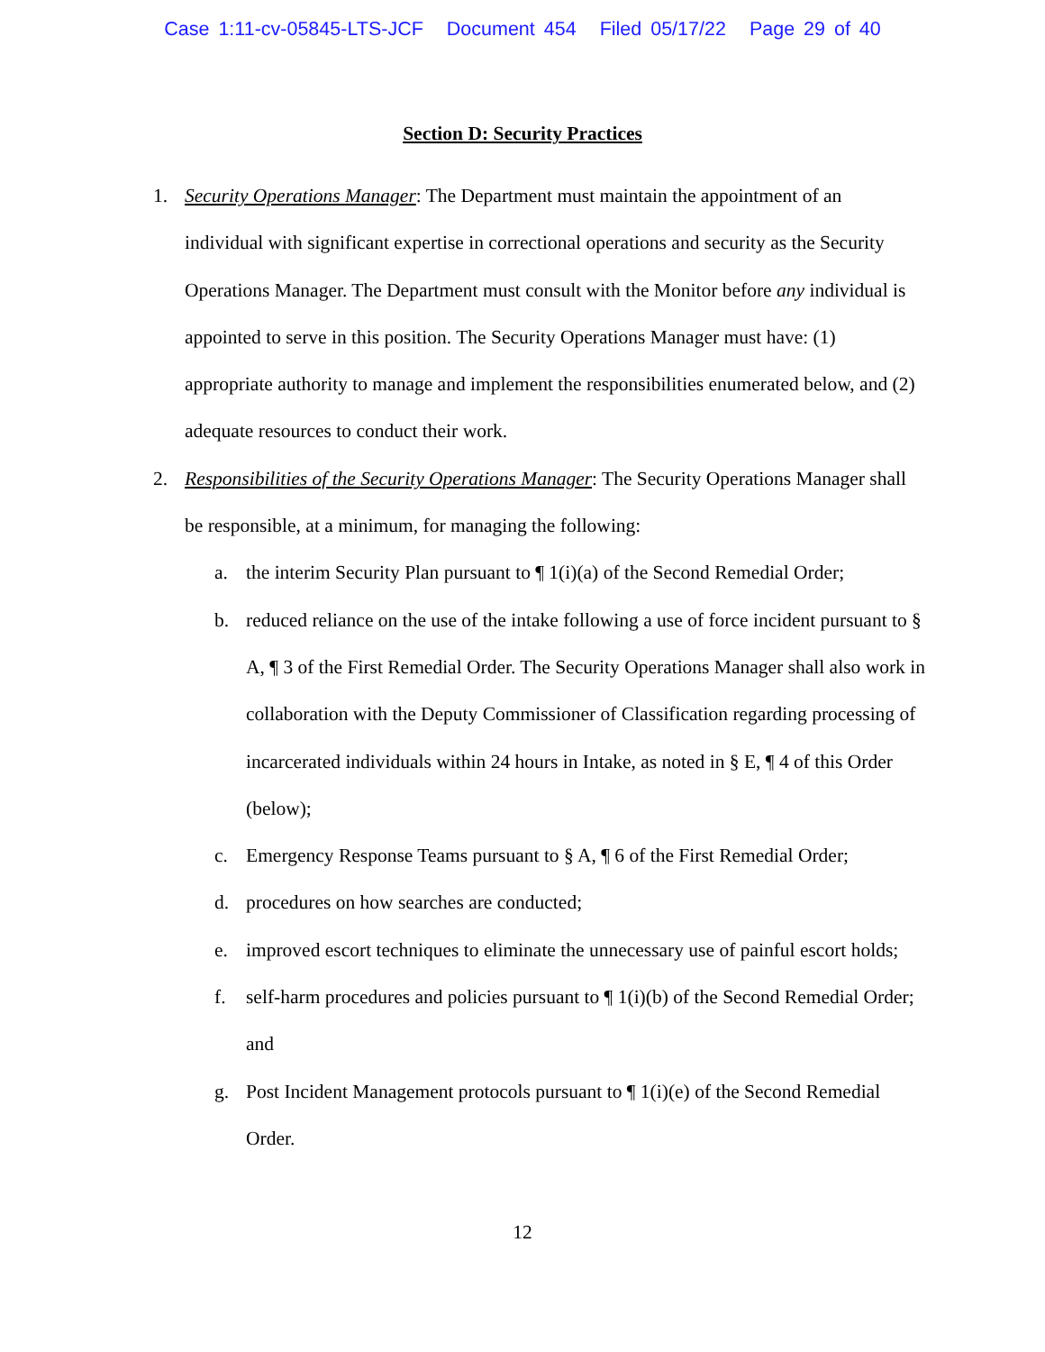Case 1:11-cv-05845-LTS-JCF Document 454 Filed 05/17/22 Page 29 of 40
Section D: Security Practices
1. Security Operations Manager: The Department must maintain the appointment of an individual with significant expertise in correctional operations and security as the Security Operations Manager. The Department must consult with the Monitor before any individual is appointed to serve in this position. The Security Operations Manager must have: (1) appropriate authority to manage and implement the responsibilities enumerated below, and (2) adequate resources to conduct their work.
2. Responsibilities of the Security Operations Manager: The Security Operations Manager shall be responsible, at a minimum, for managing the following:
a. the interim Security Plan pursuant to ¶ 1(i)(a) of the Second Remedial Order;
b. reduced reliance on the use of the intake following a use of force incident pursuant to § A, ¶ 3 of the First Remedial Order. The Security Operations Manager shall also work in collaboration with the Deputy Commissioner of Classification regarding processing of incarcerated individuals within 24 hours in Intake, as noted in § E, ¶ 4 of this Order (below);
c. Emergency Response Teams pursuant to § A, ¶ 6 of the First Remedial Order;
d. procedures on how searches are conducted;
e. improved escort techniques to eliminate the unnecessary use of painful escort holds;
f. self-harm procedures and policies pursuant to ¶ 1(i)(b) of the Second Remedial Order; and
g. Post Incident Management protocols pursuant to ¶ 1(i)(e) of the Second Remedial Order.
12